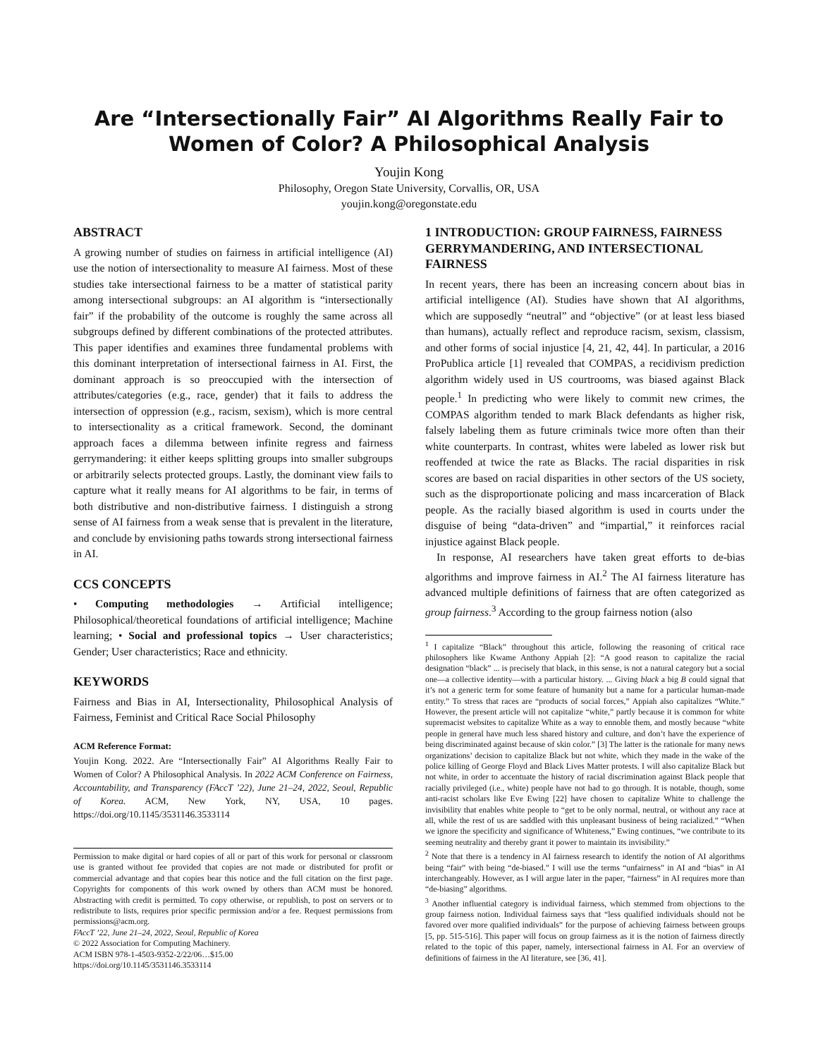Are “Intersectionally Fair” AI Algorithms Really Fair to Women of Color? A Philosophical Analysis
Youjin Kong
Philosophy, Oregon State University, Corvallis, OR, USA
youjin.kong@oregonstate.edu
ABSTRACT
A growing number of studies on fairness in artificial intelligence (AI) use the notion of intersectionality to measure AI fairness. Most of these studies take intersectional fairness to be a matter of statistical parity among intersectional subgroups: an AI algorithm is “intersectionally fair” if the probability of the outcome is roughly the same across all subgroups defined by different combinations of the protected attributes. This paper identifies and examines three fundamental problems with this dominant interpretation of intersectional fairness in AI. First, the dominant approach is so preoccupied with the intersection of attributes/categories (e.g., race, gender) that it fails to address the intersection of oppression (e.g., racism, sexism), which is more central to intersectionality as a critical framework. Second, the dominant approach faces a dilemma between infinite regress and fairness gerrymandering: it either keeps splitting groups into smaller subgroups or arbitrarily selects protected groups. Lastly, the dominant view fails to capture what it really means for AI algorithms to be fair, in terms of both distributive and non-distributive fairness. I distinguish a strong sense of AI fairness from a weak sense that is prevalent in the literature, and conclude by envisioning paths towards strong intersectional fairness in AI.
CCS CONCEPTS
• Computing methodologies → Artificial intelligence; Philosophical/theoretical foundations of artificial intelligence; Machine learning; • Social and professional topics → User characteristics; Gender; User characteristics; Race and ethnicity.
KEYWORDS
Fairness and Bias in AI, Intersectionality, Philosophical Analysis of Fairness, Feminist and Critical Race Social Philosophy
ACM Reference Format:
Youjin Kong. 2022. Are “Intersectionally Fair” AI Algorithms Really Fair to Women of Color? A Philosophical Analysis. In 2022 ACM Conference on Fairness, Accountability, and Transparency (FAccT ’22), June 21–24, 2022, Seoul, Republic of Korea. ACM, New York, NY, USA, 10 pages. https://doi.org/10.1145/3531146.3533114
Permission to make digital or hard copies of all or part of this work for personal or classroom use is granted without fee provided that copies are not made or distributed for profit or commercial advantage and that copies bear this notice and the full citation on the first page. Copyrights for components of this work owned by others than ACM must be honored. Abstracting with credit is permitted. To copy otherwise, or republish, to post on servers or to redistribute to lists, requires prior specific permission and/or a fee. Request permissions from permissions@acm.org.
FAccT ’22, June 21–24, 2022, Seoul, Republic of Korea
© 2022 Association for Computing Machinery.
ACM ISBN 978-1-4503-9352-2/22/06…$15.00
https://doi.org/10.1145/3531146.3533114
1 INTRODUCTION: GROUP FAIRNESS, FAIRNESS GERRYMANDERING, AND INTERSECTIONAL FAIRNESS
In recent years, there has been an increasing concern about bias in artificial intelligence (AI). Studies have shown that AI algorithms, which are supposedly “neutral” and “objective” (or at least less biased than humans), actually reflect and reproduce racism, sexism, classism, and other forms of social injustice [4, 21, 42, 44]. In particular, a 2016 ProPublica article [1] revealed that COMPAS, a recidivism prediction algorithm widely used in US courtrooms, was biased against Black people.<sup>1</sup> In predicting who were likely to commit new crimes, the COMPAS algorithm tended to mark Black defendants as higher risk, falsely labeling them as future criminals twice more often than their white counterparts. In contrast, whites were labeled as lower risk but reoffended at twice the rate as Blacks. The racial disparities in risk scores are based on racial disparities in other sectors of the US society, such as the disproportionate policing and mass incarceration of Black people. As the racially biased algorithm is used in courts under the disguise of being “data-driven” and “impartial,” it reinforces racial injustice against Black people.
In response, AI researchers have taken great efforts to de-bias algorithms and improve fairness in AI.<sup>2</sup> The AI fairness literature has advanced multiple definitions of fairness that are often categorized as group fairness.<sup>3</sup> According to the group fairness notion (also
<sup>1</sup> I capitalize “Black” throughout this article, following the reasoning of critical race philosophers like Kwame Anthony Appiah [2]: “A good reason to capitalize the racial designation “black” ... is precisely that black, in this sense, is not a natural category but a social one—a collective identity—with a particular history. ... Giving black a big B could signal that it’s not a generic term for some feature of humanity but a name for a particular human-made entity.” To stress that races are “products of social forces,” Appiah also capitalizes “White.” However, the present article will not capitalize “white,” partly because it is common for white supremacist websites to capitalize White as a way to ennoble them, and mostly because “white people in general have much less shared history and culture, and don’t have the experience of being discriminated against because of skin color.” [3] The latter is the rationale for many news organizations’ decision to capitalize Black but not white, which they made in the wake of the police killing of George Floyd and Black Lives Matter protests. I will also capitalize Black but not white, in order to accentuate the history of racial discrimination against Black people that racially privileged (i.e., white) people have not had to go through. It is notable, though, some anti-racist scholars like Eve Ewing [22] have chosen to capitalize White to challenge the invisibility that enables white people to “get to be only normal, neutral, or without any race at all, while the rest of us are saddled with this unpleasant business of being racialized.” “When we ignore the specificity and significance of Whiteness,” Ewing continues, “we contribute to its seeming neutrality and thereby grant it power to maintain its invisibility.”
<sup>2</sup> Note that there is a tendency in AI fairness research to identify the notion of AI algorithms being “fair” with being “de-biased.” I will use the terms “unfairness” in AI and “bias” in AI interchangeably. However, as I will argue later in the paper, “fairness” in AI requires more than “de-biasing” algorithms.
<sup>3</sup> Another influential category is individual fairness, which stemmed from objections to the group fairness notion. Individual fairness says that “less qualified individuals should not be favored over more qualified individuals” for the purpose of achieving fairness between groups [5, pp. 515-516]. This paper will focus on group fairness as it is the notion of fairness directly related to the topic of this paper, namely, intersectional fairness in AI. For an overview of definitions of fairness in the AI literature, see [36, 41].